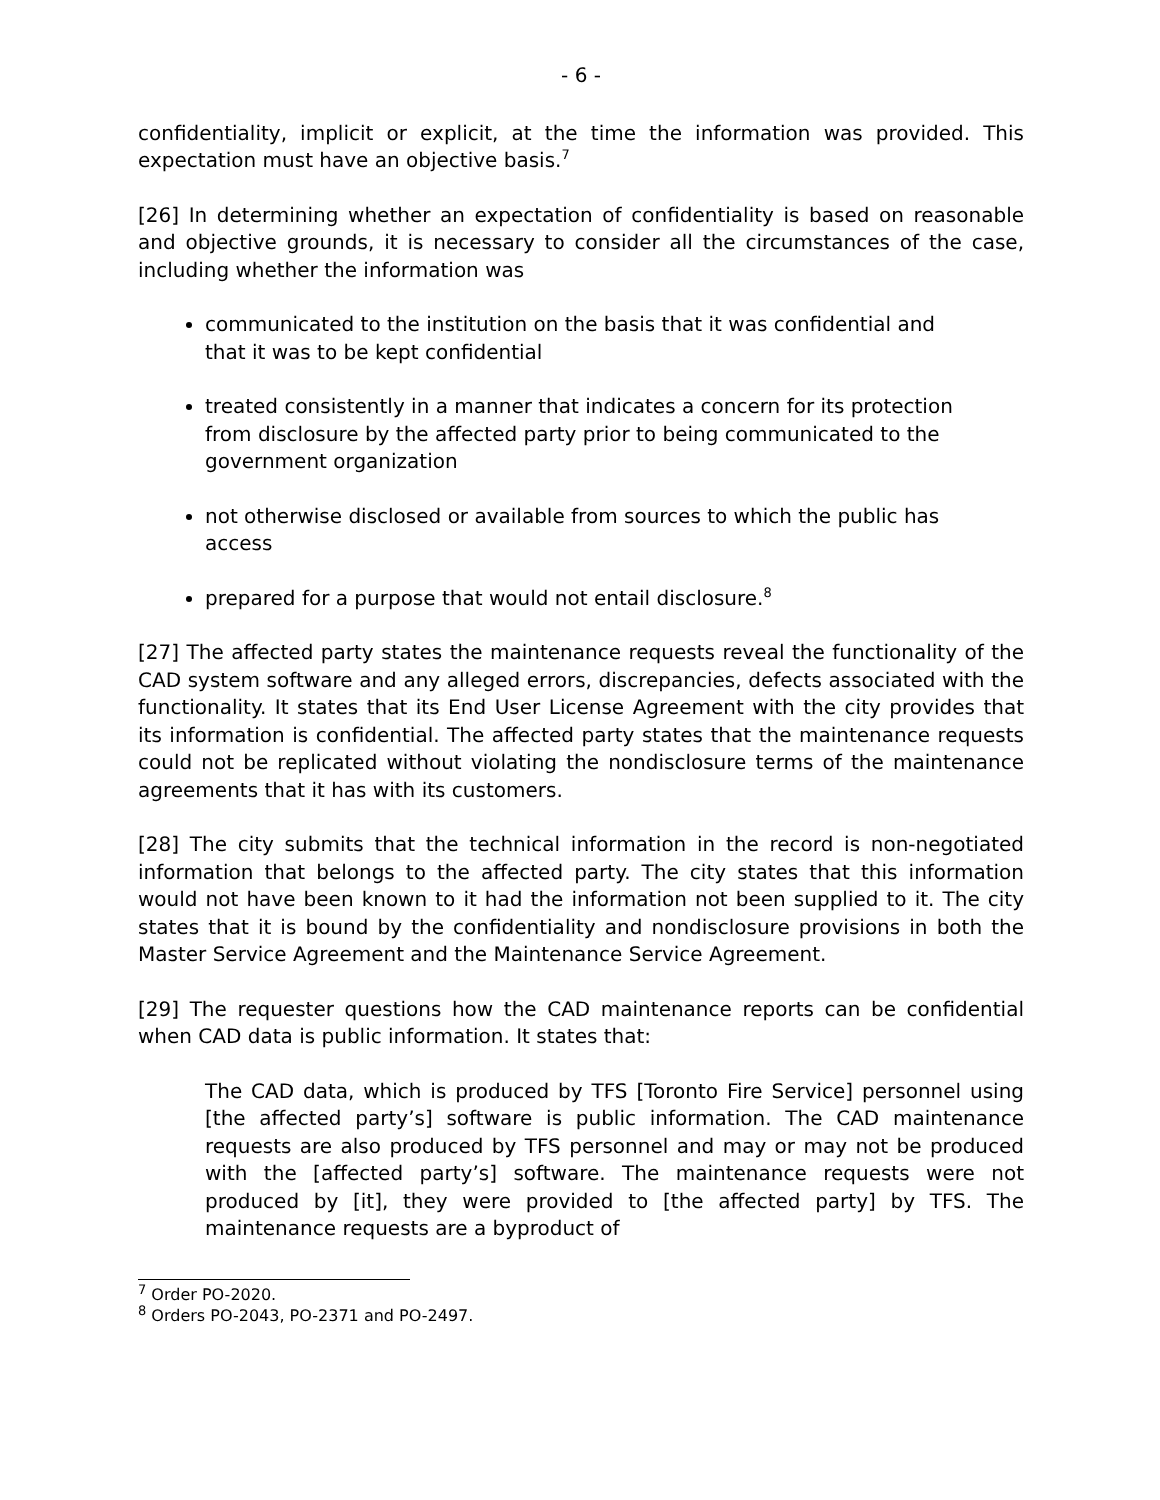- 6 -
confidentiality, implicit or explicit, at the time the information was provided. This expectation must have an objective basis.<sup>7</sup>
[26] In determining whether an expectation of confidentiality is based on reasonable and objective grounds, it is necessary to consider all the circumstances of the case, including whether the information was
communicated to the institution on the basis that it was confidential and that it was to be kept confidential
treated consistently in a manner that indicates a concern for its protection from disclosure by the affected party prior to being communicated to the government organization
not otherwise disclosed or available from sources to which the public has access
prepared for a purpose that would not entail disclosure.<sup>8</sup>
[27] The affected party states the maintenance requests reveal the functionality of the CAD system software and any alleged errors, discrepancies, defects associated with the functionality. It states that its End User License Agreement with the city provides that its information is confidential. The affected party states that the maintenance requests could not be replicated without violating the nondisclosure terms of the maintenance agreements that it has with its customers.
[28] The city submits that the technical information in the record is non-negotiated information that belongs to the affected party. The city states that this information would not have been known to it had the information not been supplied to it. The city states that it is bound by the confidentiality and nondisclosure provisions in both the Master Service Agreement and the Maintenance Service Agreement.
[29] The requester questions how the CAD maintenance reports can be confidential when CAD data is public information. It states that:
The CAD data, which is produced by TFS [Toronto Fire Service] personnel using [the affected party’s] software is public information. The CAD maintenance requests are also produced by TFS personnel and may or may not be produced with the [affected party’s] software. The maintenance requests were not produced by [it], they were provided to [the affected party] by TFS. The maintenance requests are a byproduct of
<sup>7</sup> Order PO-2020.
<sup>8</sup> Orders PO-2043, PO-2371 and PO-2497.